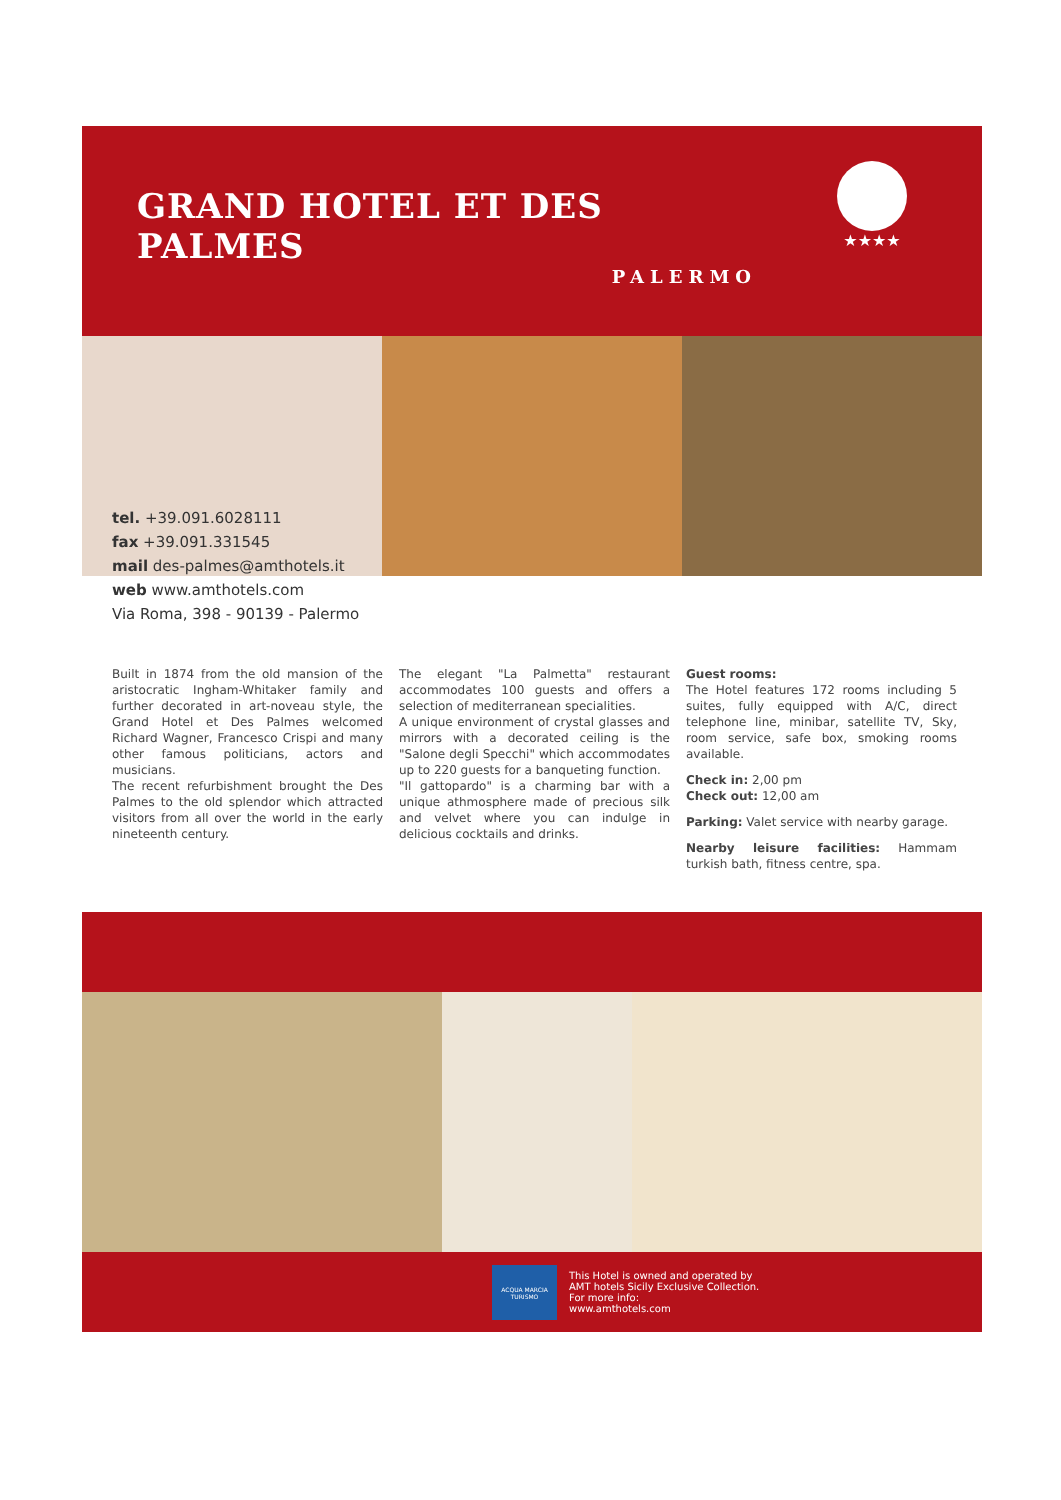GRAND HOTEL ET DES PALMES
PALERMO
★★★★
tel. +39.091.6028111
fax +39.091.331545
mail des-palmes@amthotels.it
web www.amthotels.com
Via Roma, 398 - 90139 - Palermo
Built in 1874 from the old mansion of the aristocratic Ingham-Whitaker family and further decorated in art-noveau style, the Grand Hotel et Des Palmes welcomed Richard Wagner, Francesco Crispi and many other famous politicians, actors and musicians.
The recent refurbishment brought the Des Palmes to the old splendor which attracted visitors from all over the world in the early nineteenth century.
The elegant "La Palmetta" restaurant accommodates 100 guests and offers a selection of mediterranean specialities.
A unique environment of crystal glasses and mirrors with a decorated ceiling is the "Salone degli Specchi" which accommodates up to 220 guests for a banqueting function.
"Il gattopardo" is a charming bar with a unique athmosphere made of precious silk and velvet where you can indulge in delicious cocktails and drinks.
Guest rooms:
The Hotel features 172 rooms including 5 suites, fully equipped with A/C, direct telephone line, minibar, satellite TV, Sky, room service, safe box, smoking rooms available.
Check in: 2,00 pm
Check out: 12,00 am
Parking: Valet service with nearby garage.
Nearby leisure facilities: Hammam turkish bath, fitness centre, spa.
ACQUA MARCIA TURISMO
This Hotel is owned and operated by
AMT hotels Sicily Exclusive Collection.
For more info:
www.amthotels.com